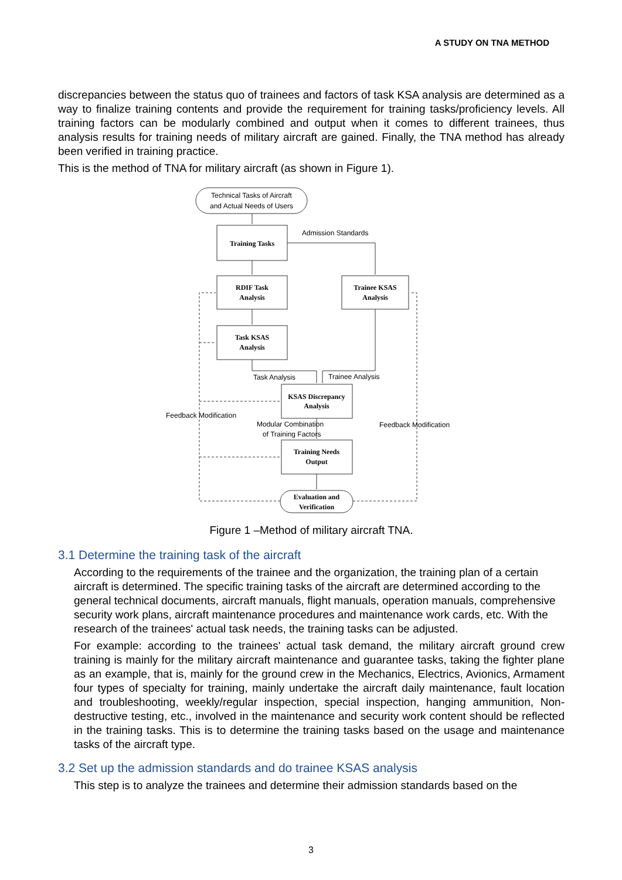A STUDY ON TNA METHOD
discrepancies between the status quo of trainees and factors of task KSA analysis are determined as a way to finalize training contents and provide the requirement for training tasks/proficiency levels. All training factors can be modularly combined and output when it comes to different trainees, thus analysis results for training needs of military aircraft are gained. Finally, the TNA method has already been verified in training practice.
This is the method of TNA for military aircraft (as shown in Figure 1).
Technical Tasks of Aircraft
and Actual Needs of Users
Admission Standards
Task Analysis
Trainee Analysis
Feedback Modification
Feedback Modification
Modular Combination
of Training Factors
Training Tasks
RDIF Task
Analysis
Trainee KSAS
Analysis
Task KSAS
Analysis
KSAS Discrepancy
Analysis
Training Needs
Output
Evaluation and
Verification
Figure 1 –Method of military aircraft TNA.
3.1 Determine the training task of the aircraft
According to the requirements of the trainee and the organization, the training plan of a certain aircraft is determined. The specific training tasks of the aircraft are determined according to the general technical documents, aircraft manuals, flight manuals, operation manuals, comprehensive security work plans, aircraft maintenance procedures and maintenance work cards, etc. With the research of the trainees' actual task needs, the training tasks can be adjusted.
For example: according to the trainees' actual task demand, the military aircraft ground crew training is mainly for the military aircraft maintenance and guarantee tasks, taking the fighter plane as an example, that is, mainly for the ground crew in the Mechanics, Electrics, Avionics, Armament four types of specialty for training, mainly undertake the aircraft daily maintenance, fault location and troubleshooting, weekly/regular inspection, special inspection, hanging ammunition, Non-destructive testing, etc., involved in the maintenance and security work content should be reflected in the training tasks. This is to determine the training tasks based on the usage and maintenance tasks of the aircraft type.
3.2 Set up the admission standards and do trainee KSAS analysis
This step is to analyze the trainees and determine their admission standards based on the
3